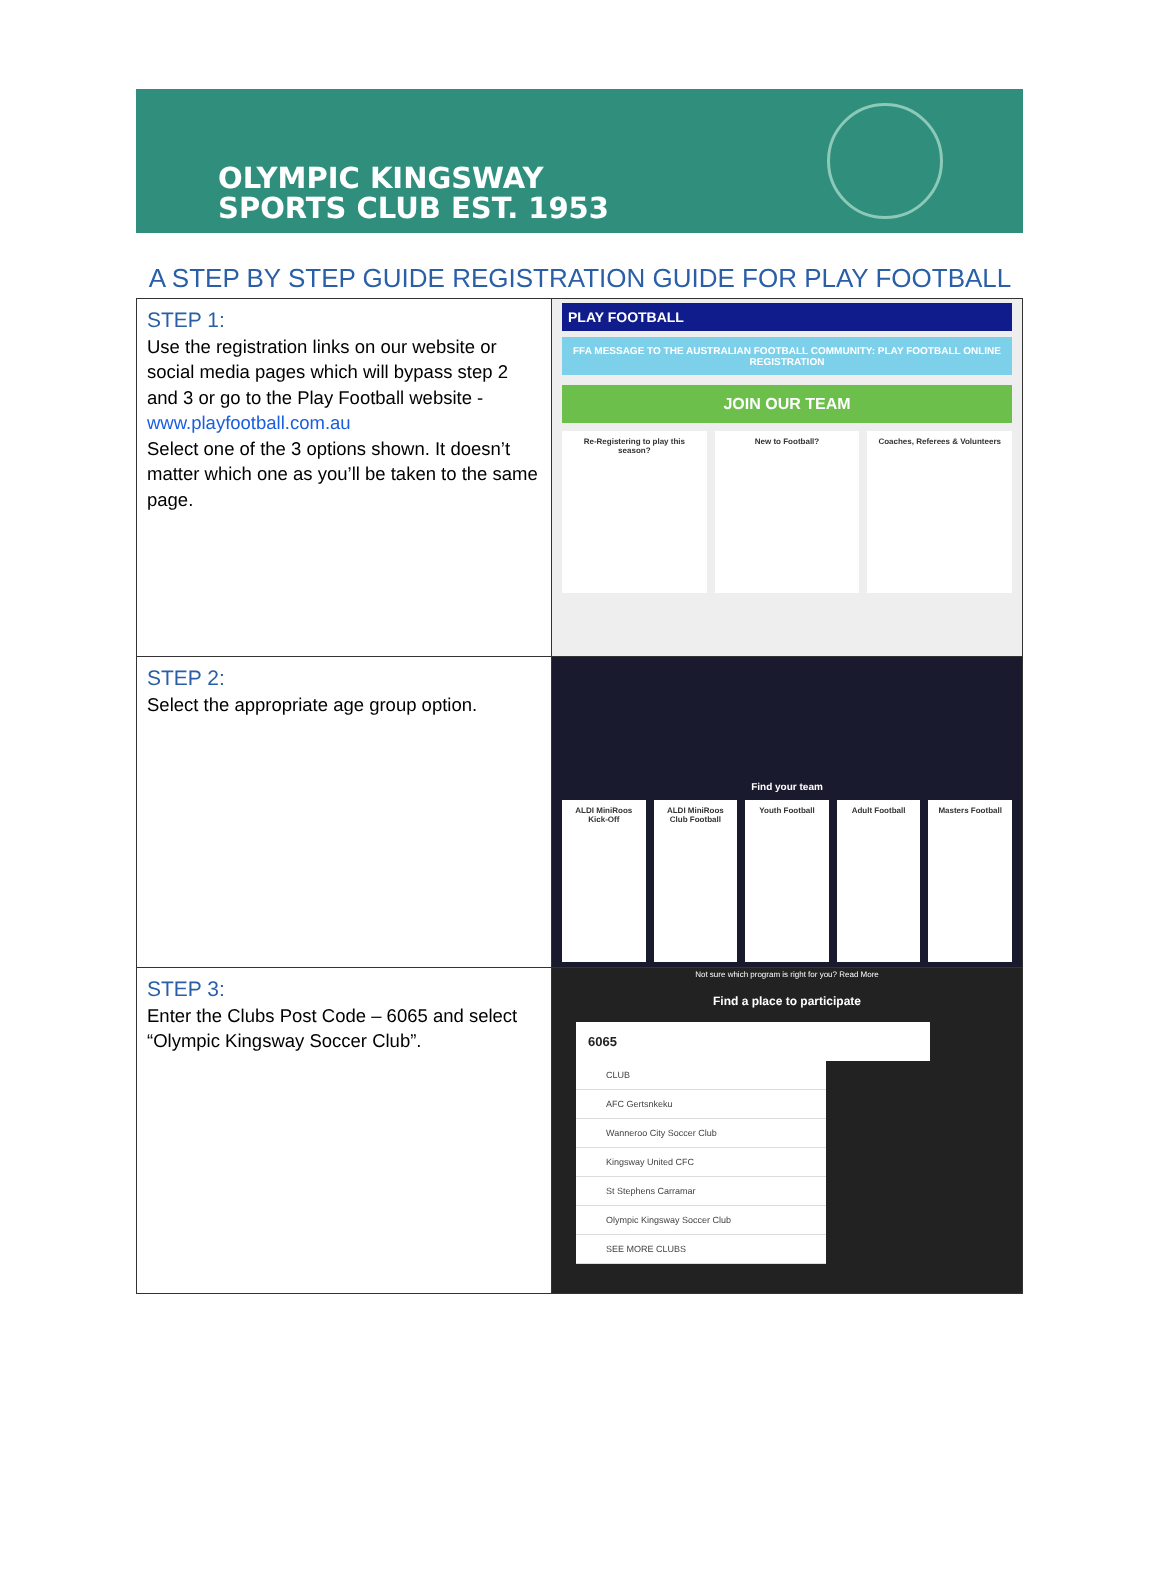OLYMPIC KINGSWAY
SPORTS CLUB EST. 1953
A STEP BY STEP GUIDE REGISTRATION GUIDE FOR PLAY FOOTBALL
| STEP 1: Use the registration links on our website or social media pages which will bypass step 2 and 3 or go to the Play Football website - www.playfootball.com.au Select one of the 3 options shown. It doesn’t matter which one as you’ll be taken to the same page. | PLAY FOOTBALL FFA MESSAGE TO THE AUSTRALIAN FOOTBALL COMMUNITY: PLAY FOOTBALL ONLINE REGISTRATION JOIN OUR TEAM Re-Registering to play this season? New to Football? Coaches, Referees & Volunteers |
| STEP 2: Select the appropriate age group option. | Find your team ALDI MiniRoos Kick-Off ALDI MiniRoos Club Football Youth Football Adult Football Masters Football Not sure which program is right for you? Read More |
| STEP 3: Enter the Clubs Post Code – 6065 and select “Olympic Kingsway Soccer Club”. | Find a place to participate 6065 CLUB AFC Gertsnkeku Wanneroo City Soccer Club Kingsway United CFC St Stephens Carramar Olympic Kingsway Soccer Club SEE MORE CLUBS |